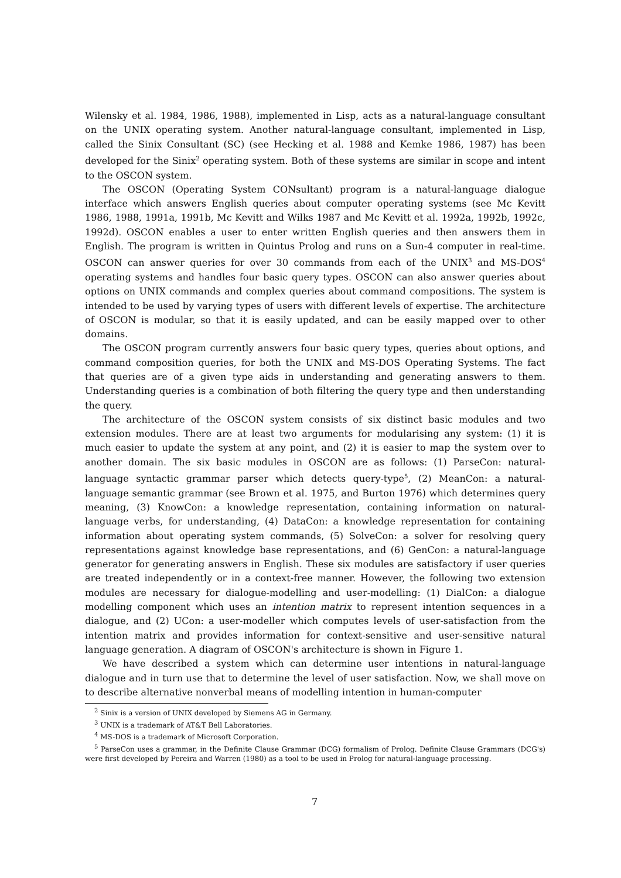Wilensky et al. 1984, 1986, 1988), implemented in Lisp, acts as a natural-language consultant on the UNIX operating system. Another natural-language consultant, implemented in Lisp, called the Sinix Consultant (SC) (see Hecking et al. 1988 and Kemke 1986, 1987) has been developed for the Sinix<sup>2</sup> operating system. Both of these systems are similar in scope and intent to the OSCON system.
The OSCON (Operating System CONsultant) program is a natural-language dialogue interface which answers English queries about computer operating systems (see Mc Kevitt 1986, 1988, 1991a, 1991b, Mc Kevitt and Wilks 1987 and Mc Kevitt et al. 1992a, 1992b, 1992c, 1992d). OSCON enables a user to enter written English queries and then answers them in English. The program is written in Quintus Prolog and runs on a Sun-4 computer in real-time. OSCON can answer queries for over 30 commands from each of the UNIX<sup>3</sup> and MS-DOS<sup>4</sup> operating systems and handles four basic query types. OSCON can also answer queries about options on UNIX commands and complex queries about command compositions. The system is intended to be used by varying types of users with different levels of expertise. The architecture of OSCON is modular, so that it is easily updated, and can be easily mapped over to other domains.
The OSCON program currently answers four basic query types, queries about options, and command composition queries, for both the UNIX and MS-DOS Operating Systems. The fact that queries are of a given type aids in understanding and generating answers to them. Understanding queries is a combination of both filtering the query type and then understanding the query.
The architecture of the OSCON system consists of six distinct basic modules and two extension modules. There are at least two arguments for modularising any system: (1) it is much easier to update the system at any point, and (2) it is easier to map the system over to another domain. The six basic modules in OSCON are as follows: (1) ParseCon: natural-language syntactic grammar parser which detects query-type<sup>5</sup>, (2) MeanCon: a natural-language semantic grammar (see Brown et al. 1975, and Burton 1976) which determines query meaning, (3) KnowCon: a knowledge representation, containing information on natural-language verbs, for understanding, (4) DataCon: a knowledge representation for containing information about operating system commands, (5) SolveCon: a solver for resolving query representations against knowledge base representations, and (6) GenCon: a natural-language generator for generating answers in English. These six modules are satisfactory if user queries are treated independently or in a context-free manner. However, the following two extension modules are necessary for dialogue-modelling and user-modelling: (1) DialCon: a dialogue modelling component which uses an intention matrix to represent intention sequences in a dialogue, and (2) UCon: a user-modeller which computes levels of user-satisfaction from the intention matrix and provides information for context-sensitive and user-sensitive natural language generation. A diagram of OSCON's architecture is shown in Figure 1.
We have described a system which can determine user intentions in natural-language dialogue and in turn use that to determine the level of user satisfaction. Now, we shall move on to describe alternative nonverbal means of modelling intention in human-computer
<sup>2</sup> Sinix is a version of UNIX developed by Siemens AG in Germany.
<sup>3</sup> UNIX is a trademark of AT&T Bell Laboratories.
<sup>4</sup> MS-DOS is a trademark of Microsoft Corporation.
<sup>5</sup> ParseCon uses a grammar, in the Definite Clause Grammar (DCG) formalism of Prolog. Definite Clause Grammars (DCG's) were first developed by Pereira and Warren (1980) as a tool to be used in Prolog for natural-language processing.
7